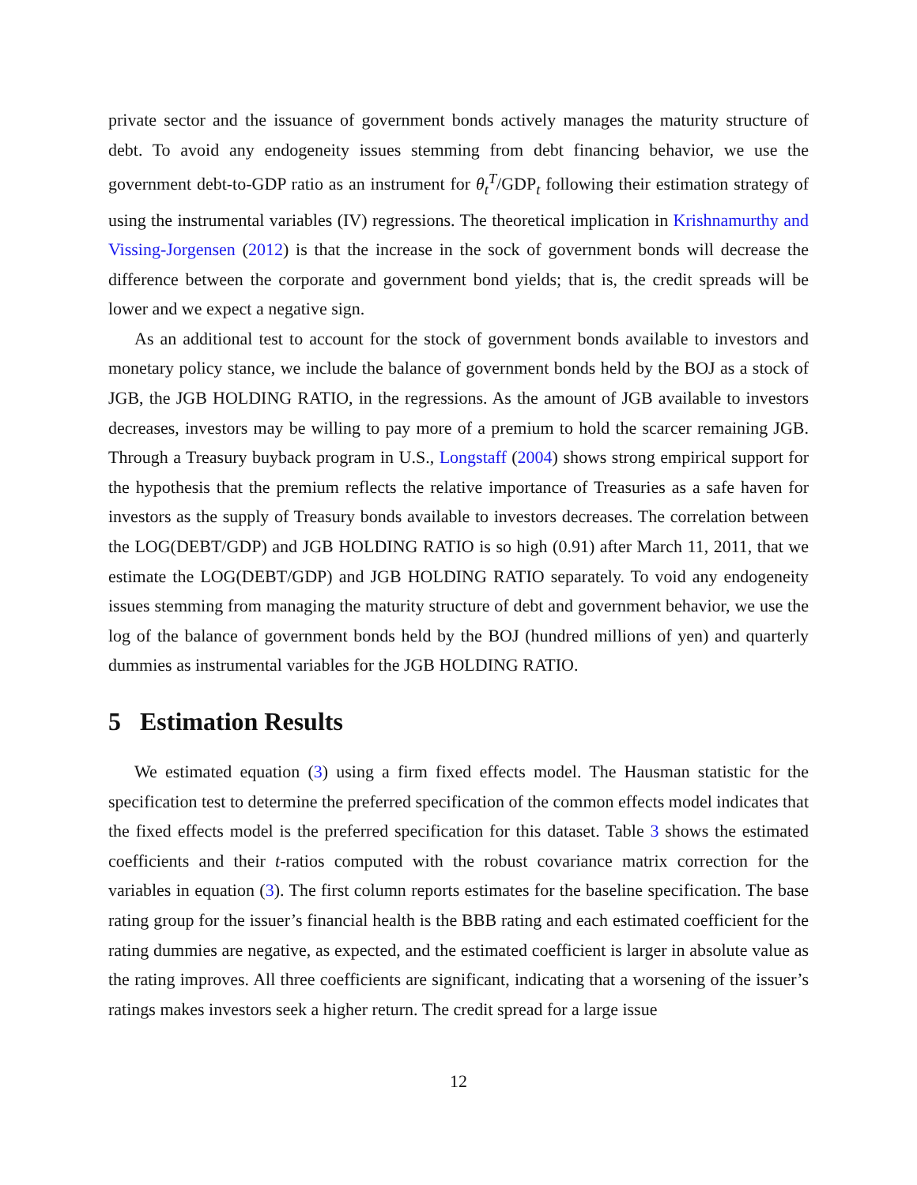private sector and the issuance of government bonds actively manages the maturity structure of debt. To avoid any endogeneity issues stemming from debt financing behavior, we use the government debt-to-GDP ratio as an instrument for θ<sub>t</sub><sup>T</sup>/GDP<sub>t</sub> following their estimation strategy of using the instrumental variables (IV) regressions. The theoretical implication in Krishnamurthy and Vissing-Jorgensen (2012) is that the increase in the sock of government bonds will decrease the difference between the corporate and government bond yields; that is, the credit spreads will be lower and we expect a negative sign.
As an additional test to account for the stock of government bonds available to investors and monetary policy stance, we include the balance of government bonds held by the BOJ as a stock of JGB, the JGB HOLDING RATIO, in the regressions. As the amount of JGB available to investors decreases, investors may be willing to pay more of a premium to hold the scarcer remaining JGB. Through a Treasury buyback program in U.S., Longstaff (2004) shows strong empirical support for the hypothesis that the premium reflects the relative importance of Treasuries as a safe haven for investors as the supply of Treasury bonds available to investors decreases. The correlation between the LOG(DEBT/GDP) and JGB HOLDING RATIO is so high (0.91) after March 11, 2011, that we estimate the LOG(DEBT/GDP) and JGB HOLDING RATIO separately. To void any endogeneity issues stemming from managing the maturity structure of debt and government behavior, we use the log of the balance of government bonds held by the BOJ (hundred millions of yen) and quarterly dummies as instrumental variables for the JGB HOLDING RATIO.
5 Estimation Results
We estimated equation (3) using a firm fixed effects model. The Hausman statistic for the specification test to determine the preferred specification of the common effects model indicates that the fixed effects model is the preferred specification for this dataset. Table 3 shows the estimated coefficients and their t-ratios computed with the robust covariance matrix correction for the variables in equation (3). The first column reports estimates for the baseline specification. The base rating group for the issuer’s financial health is the BBB rating and each estimated coefficient for the rating dummies are negative, as expected, and the estimated coefficient is larger in absolute value as the rating improves. All three coefficients are significant, indicating that a worsening of the issuer’s ratings makes investors seek a higher return. The credit spread for a large issue
12